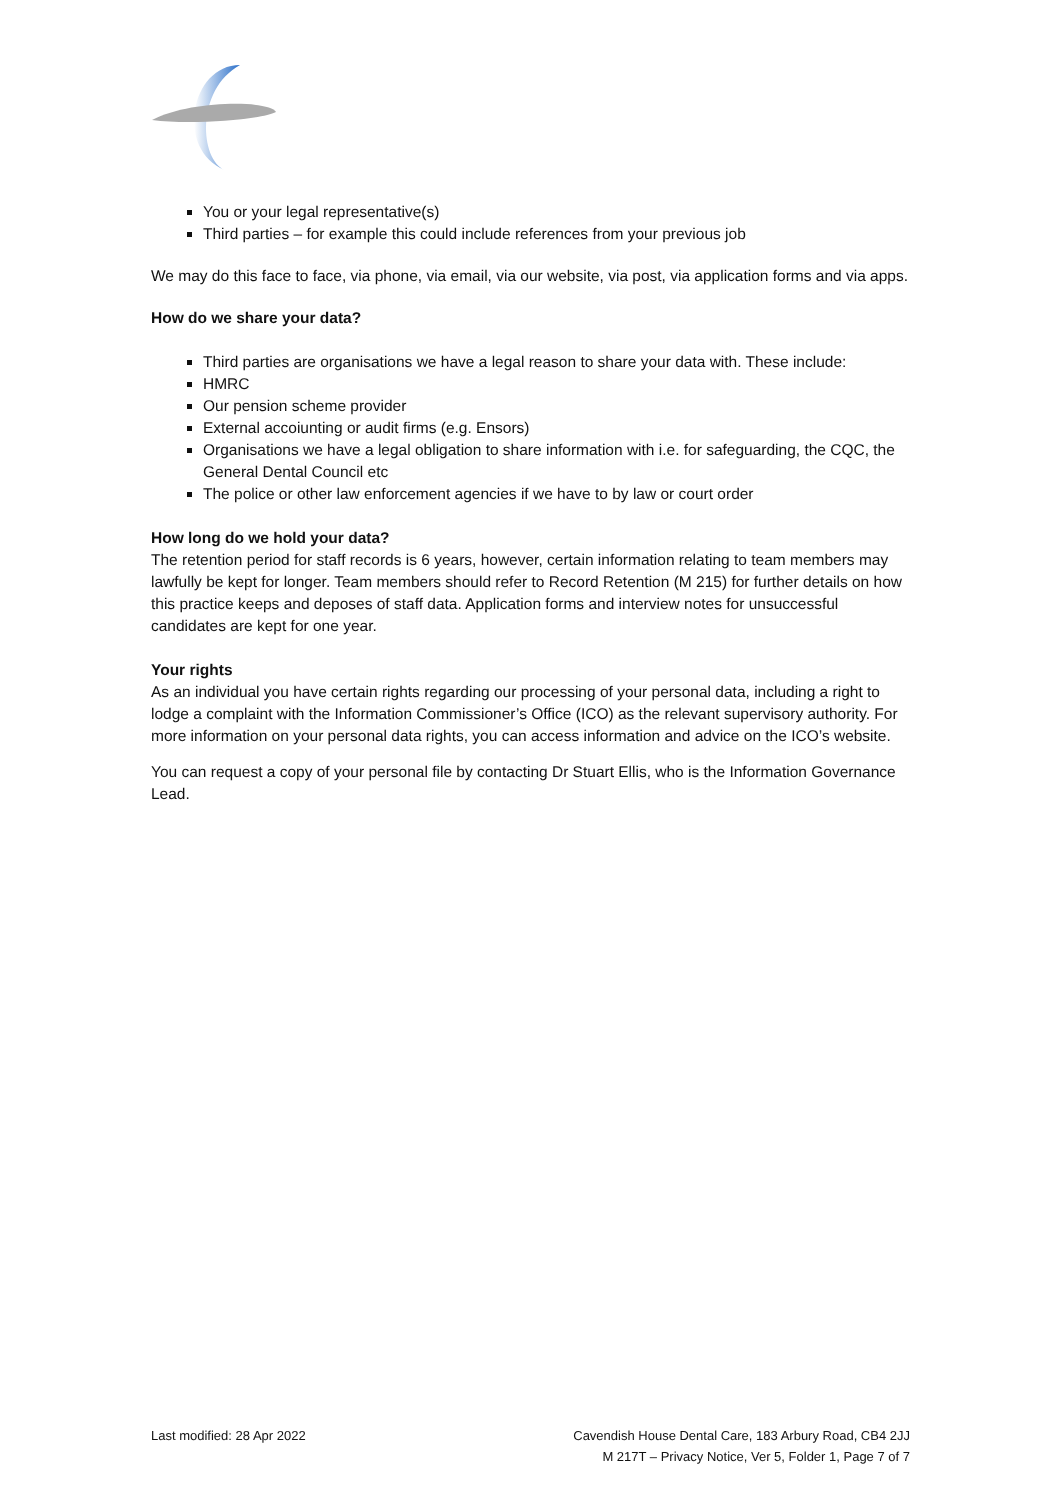You or your legal representative(s)
Third parties – for example this could include references from your previous job
We may do this face to face, via phone, via email, via our website, via post, via application forms and via apps.
How do we share your data?
Third parties are organisations we have a legal reason to share your data with. These include:
HMRC
Our pension scheme provider
External accoiunting or audit firms (e.g. Ensors)
Organisations we have a legal obligation to share information with i.e. for safeguarding, the CQC, the General Dental Council etc
The police or other law enforcement agencies if we have to by law or court order
How long do we hold your data?
The retention period for staff records is 6 years, however, certain information relating to team members may lawfully be kept for longer. Team members should refer to Record Retention (M 215) for further details on how this practice keeps and deposes of staff data. Application forms and interview notes for unsuccessful candidates are kept for one year.
Your rights
As an individual you have certain rights regarding our processing of your personal data, including a right to lodge a complaint with the Information Commissioner’s Office (ICO) as the relevant supervisory authority. For more information on your personal data rights, you can access information and advice on the ICO’s website.
You can request a copy of your personal file by contacting Dr Stuart Ellis, who is the Information Governance Lead.
Last modified: 28 Apr 2022 Cavendish House Dental Care, 183 Arbury Road, CB4 2JJ
M 217T – Privacy Notice, Ver 5, Folder 1, Page 7 of 7